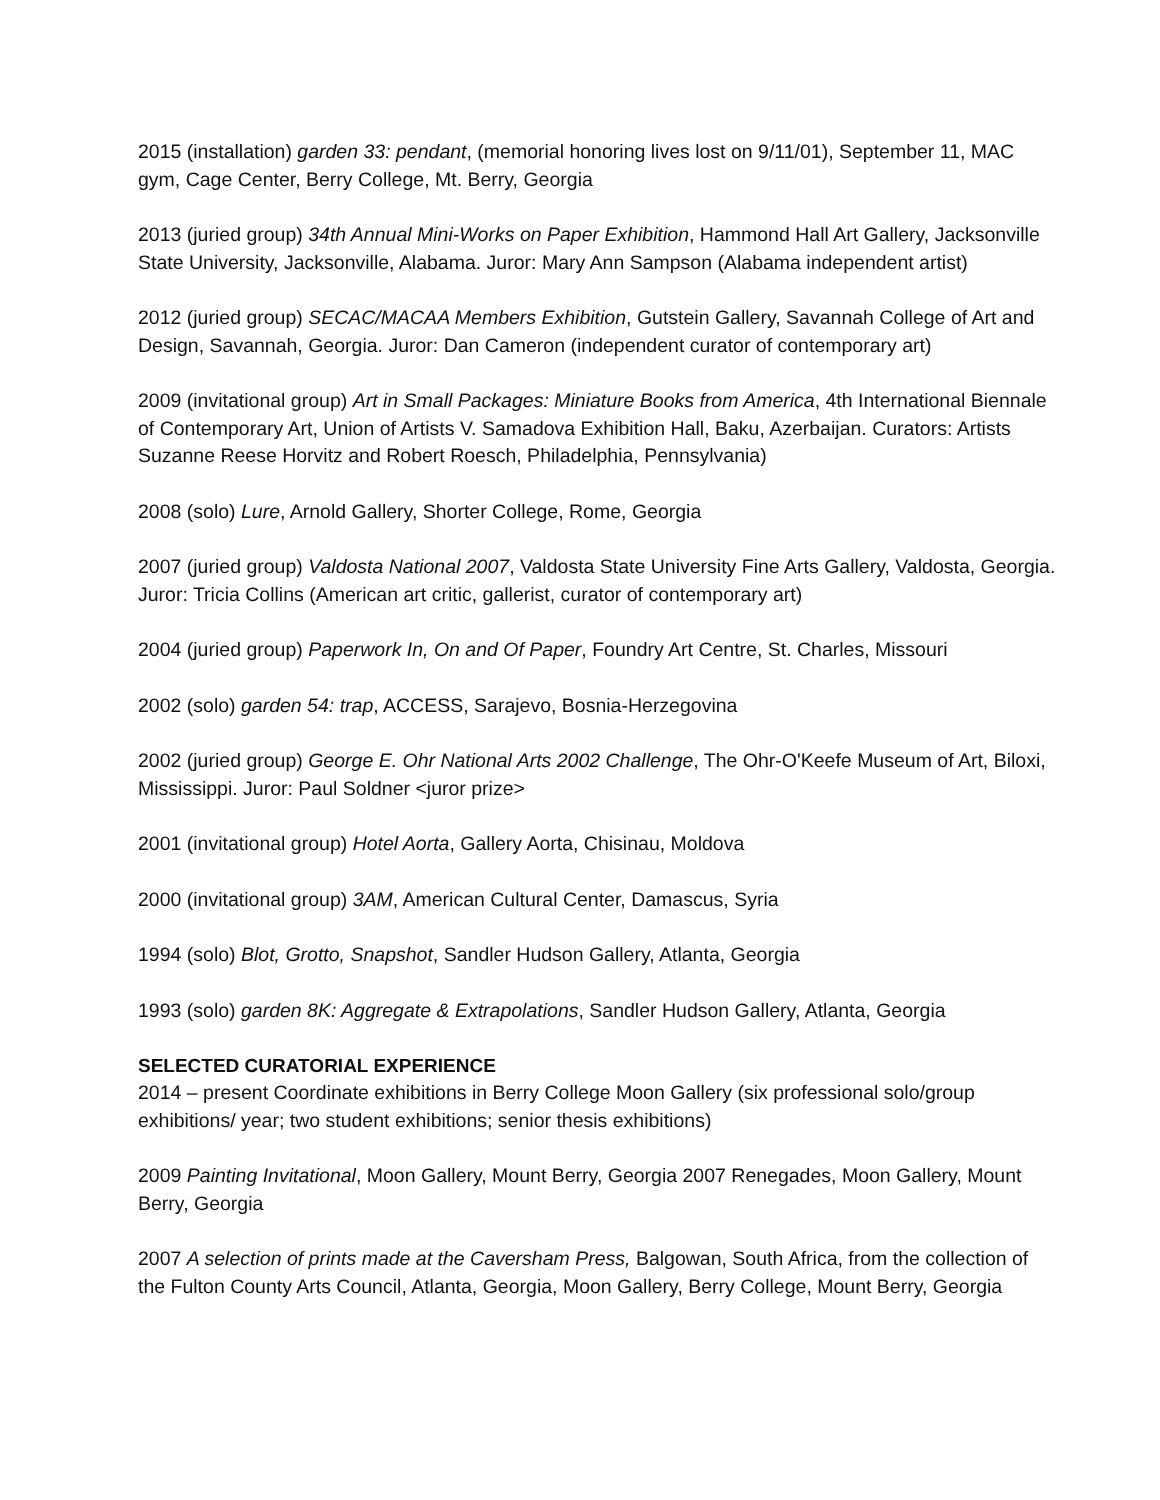2015 (installation) garden 33: pendant, (memorial honoring lives lost on 9/11/01), September 11, MAC gym, Cage Center, Berry College, Mt. Berry, Georgia
2013 (juried group) 34th Annual Mini-Works on Paper Exhibition, Hammond Hall Art Gallery, Jacksonville State University, Jacksonville, Alabama. Juror: Mary Ann Sampson (Alabama independent artist)
2012 (juried group) SECAC/MACAA Members Exhibition, Gutstein Gallery, Savannah College of Art and Design, Savannah, Georgia. Juror: Dan Cameron (independent curator of contemporary art)
2009 (invitational group) Art in Small Packages: Miniature Books from America, 4th International Biennale of Contemporary Art, Union of Artists V. Samadova Exhibition Hall, Baku, Azerbaijan. Curators: Artists Suzanne Reese Horvitz and Robert Roesch, Philadelphia, Pennsylvania)
2008 (solo) Lure, Arnold Gallery, Shorter College, Rome, Georgia
2007 (juried group) Valdosta National 2007, Valdosta State University Fine Arts Gallery, Valdosta, Georgia. Juror: Tricia Collins (American art critic, gallerist, curator of contemporary art)
2004 (juried group) Paperwork In, On and Of Paper, Foundry Art Centre, St. Charles, Missouri
2002 (solo) garden 54: trap, ACCESS, Sarajevo, Bosnia-Herzegovina
2002 (juried group) George E. Ohr National Arts 2002 Challenge, The Ohr-O'Keefe Museum of Art, Biloxi, Mississippi. Juror: Paul Soldner <juror prize>
2001 (invitational group) Hotel Aorta, Gallery Aorta, Chisinau, Moldova
2000 (invitational group) 3AM, American Cultural Center, Damascus, Syria
1994 (solo) Blot, Grotto, Snapshot, Sandler Hudson Gallery, Atlanta, Georgia
1993 (solo) garden 8K: Aggregate & Extrapolations, Sandler Hudson Gallery, Atlanta, Georgia
SELECTED CURATORIAL EXPERIENCE
2014 – present Coordinate exhibitions in Berry College Moon Gallery (six professional solo/group exhibitions/ year; two student exhibitions; senior thesis exhibitions)
2009 Painting Invitational, Moon Gallery, Mount Berry, Georgia 2007 Renegades, Moon Gallery, Mount Berry, Georgia
2007 A selection of prints made at the Caversham Press, Balgowan, South Africa, from the collection of the Fulton County Arts Council, Atlanta, Georgia, Moon Gallery, Berry College, Mount Berry, Georgia